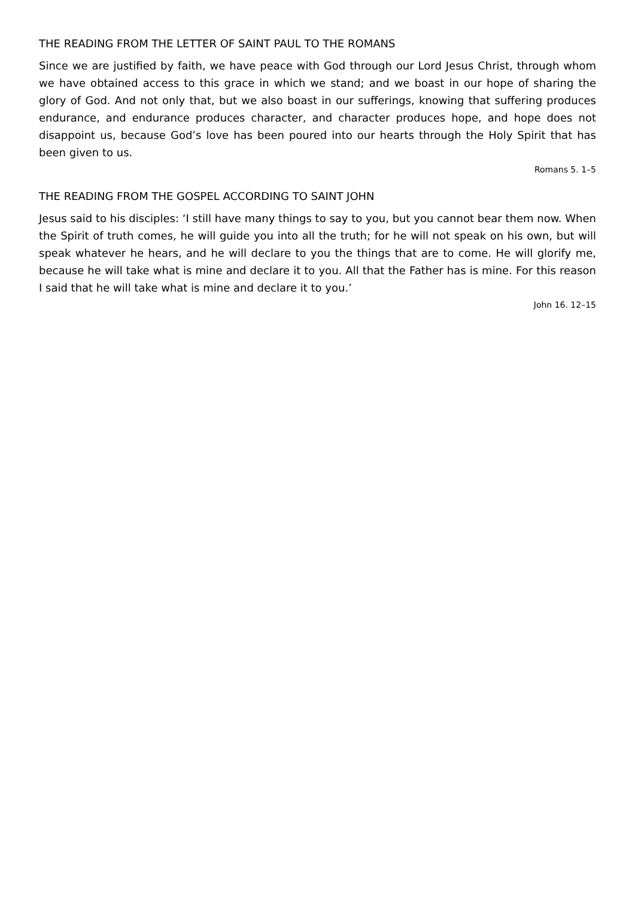THE READING FROM THE LETTER OF SAINT PAUL TO THE ROMANS
Since we are justified by faith, we have peace with God through our Lord Jesus Christ, through whom we have obtained access to this grace in which we stand; and we boast in our hope of sharing the glory of God. And not only that, but we also boast in our sufferings, knowing that suffering produces endurance, and endurance produces character, and character produces hope, and hope does not disappoint us, because God’s love has been poured into our hearts through the Holy Spirit that has been given to us.
Romans 5. 1–5
THE READING FROM THE GOSPEL ACCORDING TO SAINT JOHN
Jesus said to his disciples: ‘I still have many things to say to you, but you cannot bear them now. When the Spirit of truth comes, he will guide you into all the truth; for he will not speak on his own, but will speak whatever he hears, and he will declare to you the things that are to come. He will glorify me, because he will take what is mine and declare it to you. All that the Father has is mine. For this reason I said that he will take what is mine and declare it to you.’
John 16. 12–15